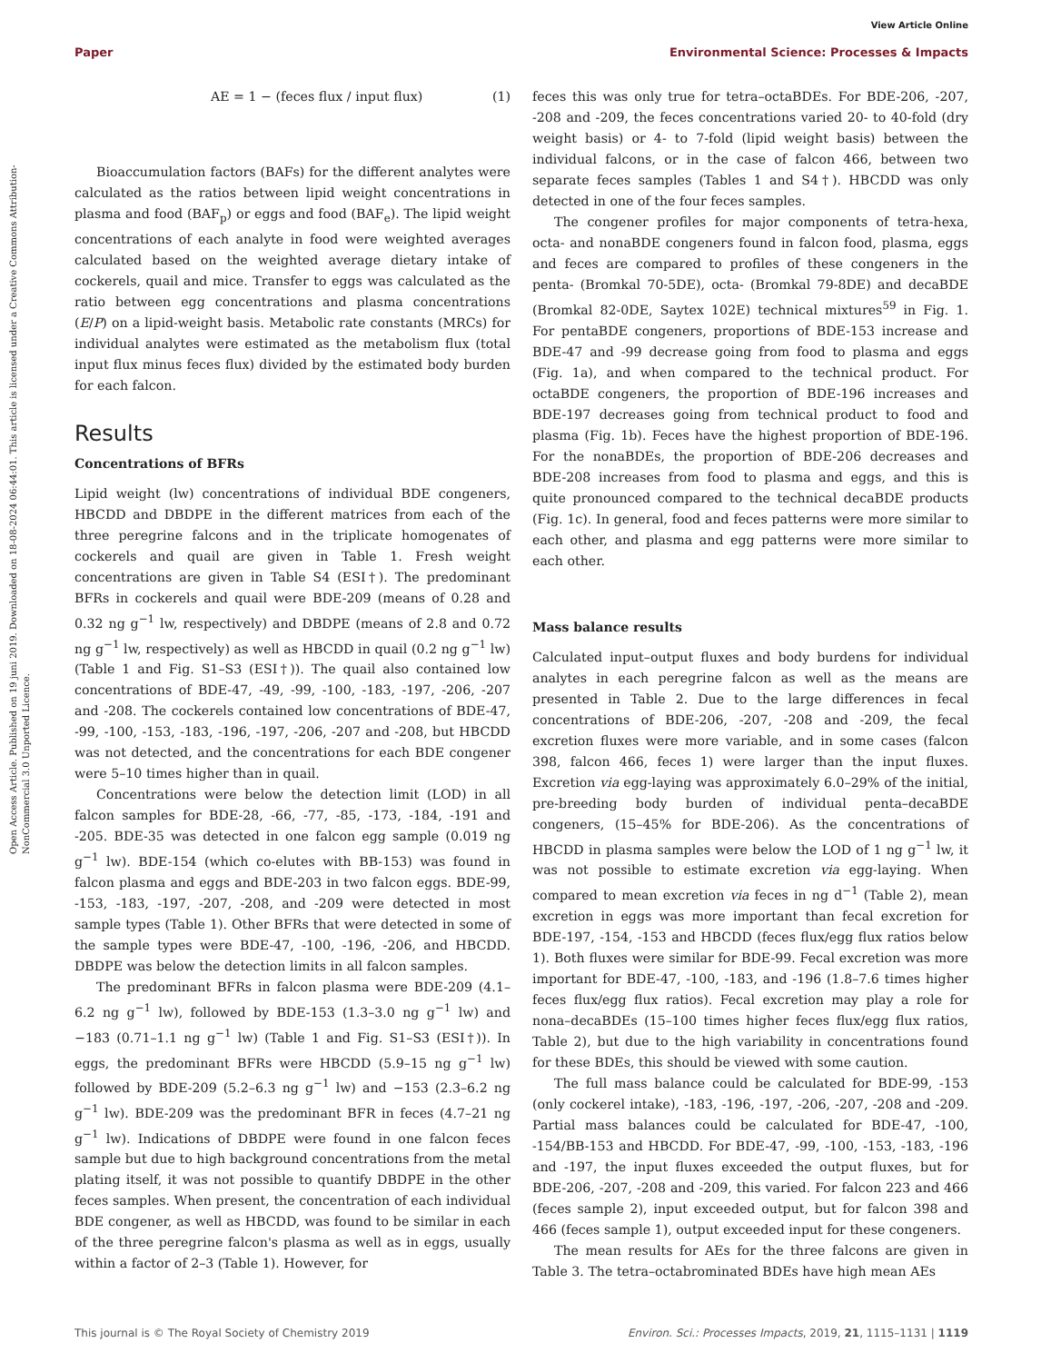Open Access Article. Published on 19 juni 2019. Downloaded on 18-08-2024 06:44:01. This article is licensed under a Creative Commons Attribution-NonCommercial 3.0 Unported Licence.
View Article Online
Paper Environmental Science: Processes & Impacts
AE = 1 − (feces flux / input flux) (1)
Bioaccumulation factors (BAFs) for the different analytes were calculated as the ratios between lipid weight concentrations in plasma and food (BAF<sub>p</sub>) or eggs and food (BAF<sub>e</sub>). The lipid weight concentrations of each analyte in food were weighted averages calculated based on the weighted average dietary intake of cockerels, quail and mice. Transfer to eggs was calculated as the ratio between egg concentrations and plasma concentrations (E/P) on a lipid-weight basis. Metabolic rate constants (MRCs) for individual analytes were estimated as the metabolism flux (total input flux minus feces flux) divided by the estimated body burden for each falcon.
Results
Concentrations of BFRs
Lipid weight (lw) concentrations of individual BDE congeners, HBCDD and DBDPE in the different matrices from each of the three peregrine falcons and in the triplicate homogenates of cockerels and quail are given in Table 1. Fresh weight concentrations are given in Table S4 (ESI†). The predominant BFRs in cockerels and quail were BDE-209 (means of 0.28 and 0.32 ng g<sup>−1</sup> lw, respectively) and DBDPE (means of 2.8 and 0.72 ng g<sup>−1</sup> lw, respectively) as well as HBCDD in quail (0.2 ng g<sup>−1</sup> lw) (Table 1 and Fig. S1–S3 (ESI†)). The quail also contained low concentrations of BDE-47, -49, -99, -100, -183, -197, -206, -207 and -208. The cockerels contained low concentrations of BDE-47, -99, -100, -153, -183, -196, -197, -206, -207 and -208, but HBCDD was not detected, and the concentrations for each BDE congener were 5–10 times higher than in quail.
Concentrations were below the detection limit (LOD) in all falcon samples for BDE-28, -66, -77, -85, -173, -184, -191 and -205. BDE-35 was detected in one falcon egg sample (0.019 ng g<sup>−1</sup> lw). BDE-154 (which co-elutes with BB-153) was found in falcon plasma and eggs and BDE-203 in two falcon eggs. BDE-99, -153, -183, -197, -207, -208, and -209 were detected in most sample types (Table 1). Other BFRs that were detected in some of the sample types were BDE-47, -100, -196, -206, and HBCDD. DBDPE was below the detection limits in all falcon samples.
The predominant BFRs in falcon plasma were BDE-209 (4.1–6.2 ng g<sup>−1</sup> lw), followed by BDE-153 (1.3–3.0 ng g<sup>−1</sup> lw) and −183 (0.71–1.1 ng g<sup>−1</sup> lw) (Table 1 and Fig. S1–S3 (ESI†)). In eggs, the predominant BFRs were HBCDD (5.9–15 ng g<sup>−1</sup> lw) followed by BDE-209 (5.2–6.3 ng g<sup>−1</sup> lw) and −153 (2.3–6.2 ng g<sup>−1</sup> lw). BDE-209 was the predominant BFR in feces (4.7–21 ng g<sup>−1</sup> lw). Indications of DBDPE were found in one falcon feces sample but due to high background concentrations from the metal plating itself, it was not possible to quantify DBDPE in the other feces samples. When present, the concentration of each individual BDE congener, as well as HBCDD, was found to be similar in each of the three peregrine falcon's plasma as well as in eggs, usually within a factor of 2–3 (Table 1). However, for
feces this was only true for tetra–octaBDEs. For BDE-206, -207, -208 and -209, the feces concentrations varied 20- to 40-fold (dry weight basis) or 4- to 7-fold (lipid weight basis) between the individual falcons, or in the case of falcon 466, between two separate feces samples (Tables 1 and S4†). HBCDD was only detected in one of the four feces samples.
The congener profiles for major components of tetra-hexa, octa- and nonaBDE congeners found in falcon food, plasma, eggs and feces are compared to profiles of these congeners in the penta- (Bromkal 70-5DE), octa- (Bromkal 79-8DE) and decaBDE (Bromkal 82-0DE, Saytex 102E) technical mixtures<sup>59</sup> in Fig. 1. For pentaBDE congeners, proportions of BDE-153 increase and BDE-47 and -99 decrease going from food to plasma and eggs (Fig. 1a), and when compared to the technical product. For octaBDE congeners, the proportion of BDE-196 increases and BDE-197 decreases going from technical product to food and plasma (Fig. 1b). Feces have the highest proportion of BDE-196. For the nonaBDEs, the proportion of BDE-206 decreases and BDE-208 increases from food to plasma and eggs, and this is quite pronounced compared to the technical decaBDE products (Fig. 1c). In general, food and feces patterns were more similar to each other, and plasma and egg patterns were more similar to each other.
Mass balance results
Calculated input–output fluxes and body burdens for individual analytes in each peregrine falcon as well as the means are presented in Table 2. Due to the large differences in fecal concentrations of BDE-206, -207, -208 and -209, the fecal excretion fluxes were more variable, and in some cases (falcon 398, falcon 466, feces 1) were larger than the input fluxes. Excretion via egg-laying was approximately 6.0–29% of the initial, pre-breeding body burden of individual penta–decaBDE congeners, (15–45% for BDE-206). As the concentrations of HBCDD in plasma samples were below the LOD of 1 ng g<sup>−1</sup> lw, it was not possible to estimate excretion via egg-laying. When compared to mean excretion via feces in ng d<sup>−1</sup> (Table 2), mean excretion in eggs was more important than fecal excretion for BDE-197, -154, -153 and HBCDD (feces flux/egg flux ratios below 1). Both fluxes were similar for BDE-99. Fecal excretion was more important for BDE-47, -100, -183, and -196 (1.8–7.6 times higher feces flux/egg flux ratios). Fecal excretion may play a role for nona–decaBDEs (15–100 times higher feces flux/egg flux ratios, Table 2), but due to the high variability in concentrations found for these BDEs, this should be viewed with some caution.
The full mass balance could be calculated for BDE-99, -153 (only cockerel intake), -183, -196, -197, -206, -207, -208 and -209. Partial mass balances could be calculated for BDE-47, -100, -154/BB-153 and HBCDD. For BDE-47, -99, -100, -153, -183, -196 and -197, the input fluxes exceeded the output fluxes, but for BDE-206, -207, -208 and -209, this varied. For falcon 223 and 466 (feces sample 2), input exceeded output, but for falcon 398 and 466 (feces sample 1), output exceeded input for these congeners.
The mean results for AEs for the three falcons are given in Table 3. The tetra–octabrominated BDEs have high mean AEs
This journal is © The Royal Society of Chemistry 2019 Environ. Sci.: Processes Impacts, 2019, 21, 1115–1131 | 1119